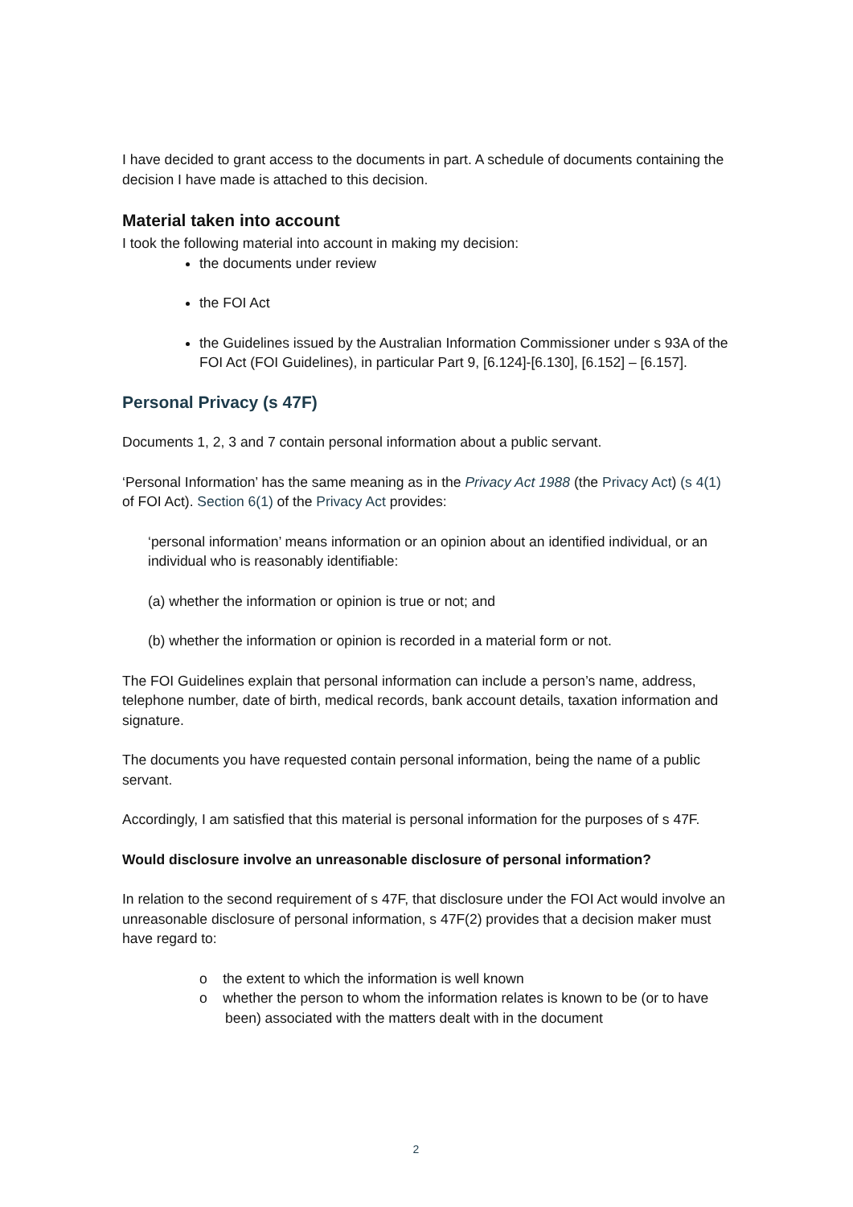I have decided to grant access to the documents in part. A schedule of documents containing the decision I have made is attached to this decision.
Material taken into account
I took the following material into account in making my decision:
the documents under review
the FOI Act
the Guidelines issued by the Australian Information Commissioner under s 93A of the FOI Act (FOI Guidelines), in particular Part 9, [6.124]-[6.130], [6.152] – [6.157].
Personal Privacy (s 47F)
Documents 1, 2, 3 and 7 contain personal information about a public servant.
‘Personal Information’ has the same meaning as in the Privacy Act 1988 (the Privacy Act) (s 4(1) of FOI Act). Section 6(1) of the Privacy Act provides:
‘personal information’ means information or an opinion about an identified individual, or an individual who is reasonably identifiable:
(a) whether the information or opinion is true or not; and
(b) whether the information or opinion is recorded in a material form or not.
The FOI Guidelines explain that personal information can include a person’s name, address, telephone number, date of birth, medical records, bank account details, taxation information and signature.
The documents you have requested contain personal information, being the name of a public servant.
Accordingly, I am satisfied that this material is personal information for the purposes of s 47F.
Would disclosure involve an unreasonable disclosure of personal information?
In relation to the second requirement of s 47F, that disclosure under the FOI Act would involve an unreasonable disclosure of personal information, s 47F(2) provides that a decision maker must have regard to:
o the extent to which the information is well known
o whether the person to whom the information relates is known to be (or to have been) associated with the matters dealt with in the document
2